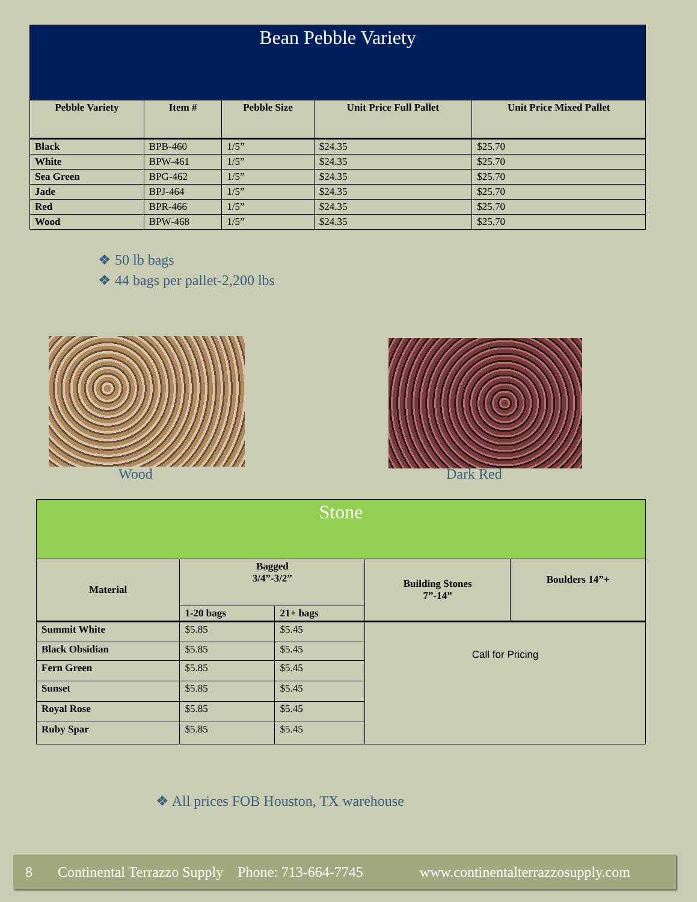| Bean Pebble Variety | | | | |
| --- | --- | --- | --- | --- |
| Pebble Variety | Item # | Pebble Size | Unit Price Full Pallet | Unit Price Mixed Pallet |
| Black | BPB-460 | 1/5” | $24.35 | $25.70 |
| White | BPW-461 | 1/5” | $24.35 | $25.70 |
| Sea Green | BPG-462 | 1/5” | $24.35 | $25.70 |
| Jade | BPJ-464 | 1/5” | $24.35 | $25.70 |
| Red | BPR-466 | 1/5” | $24.35 | $25.70 |
| Wood | BPW-468 | 1/5” | $24.35 | $25.70 |
❖ 50 lb bags
❖ 44 bags per pallet-2,200 lbs
Wood Dark Red
| Stone | | | | |
| --- | --- | --- | --- | --- |
| Material | Bagged 3/4”-3/2” | | Building Stones 7”-14” | Boulders 14”+ |
| | 1-20 bags | 21+ bags | | |
| Summit White | $5.85 | $5.45 | Call for Pricing | |
| Black Obsidian | $5.85 | $5.45 | | |
| Fern Green | $5.85 | $5.45 | | |
| Sunset | $5.85 | $5.45 | | |
| Royal Rose | $5.85 | $5.45 | | |
| Ruby Spar | $5.85 | $5.45 | | |
❖ All prices FOB Houston, TX warehouse
8 Continental Terrazzo Supply Phone: 713-664-7745 www.continentalterrazzosupply.com